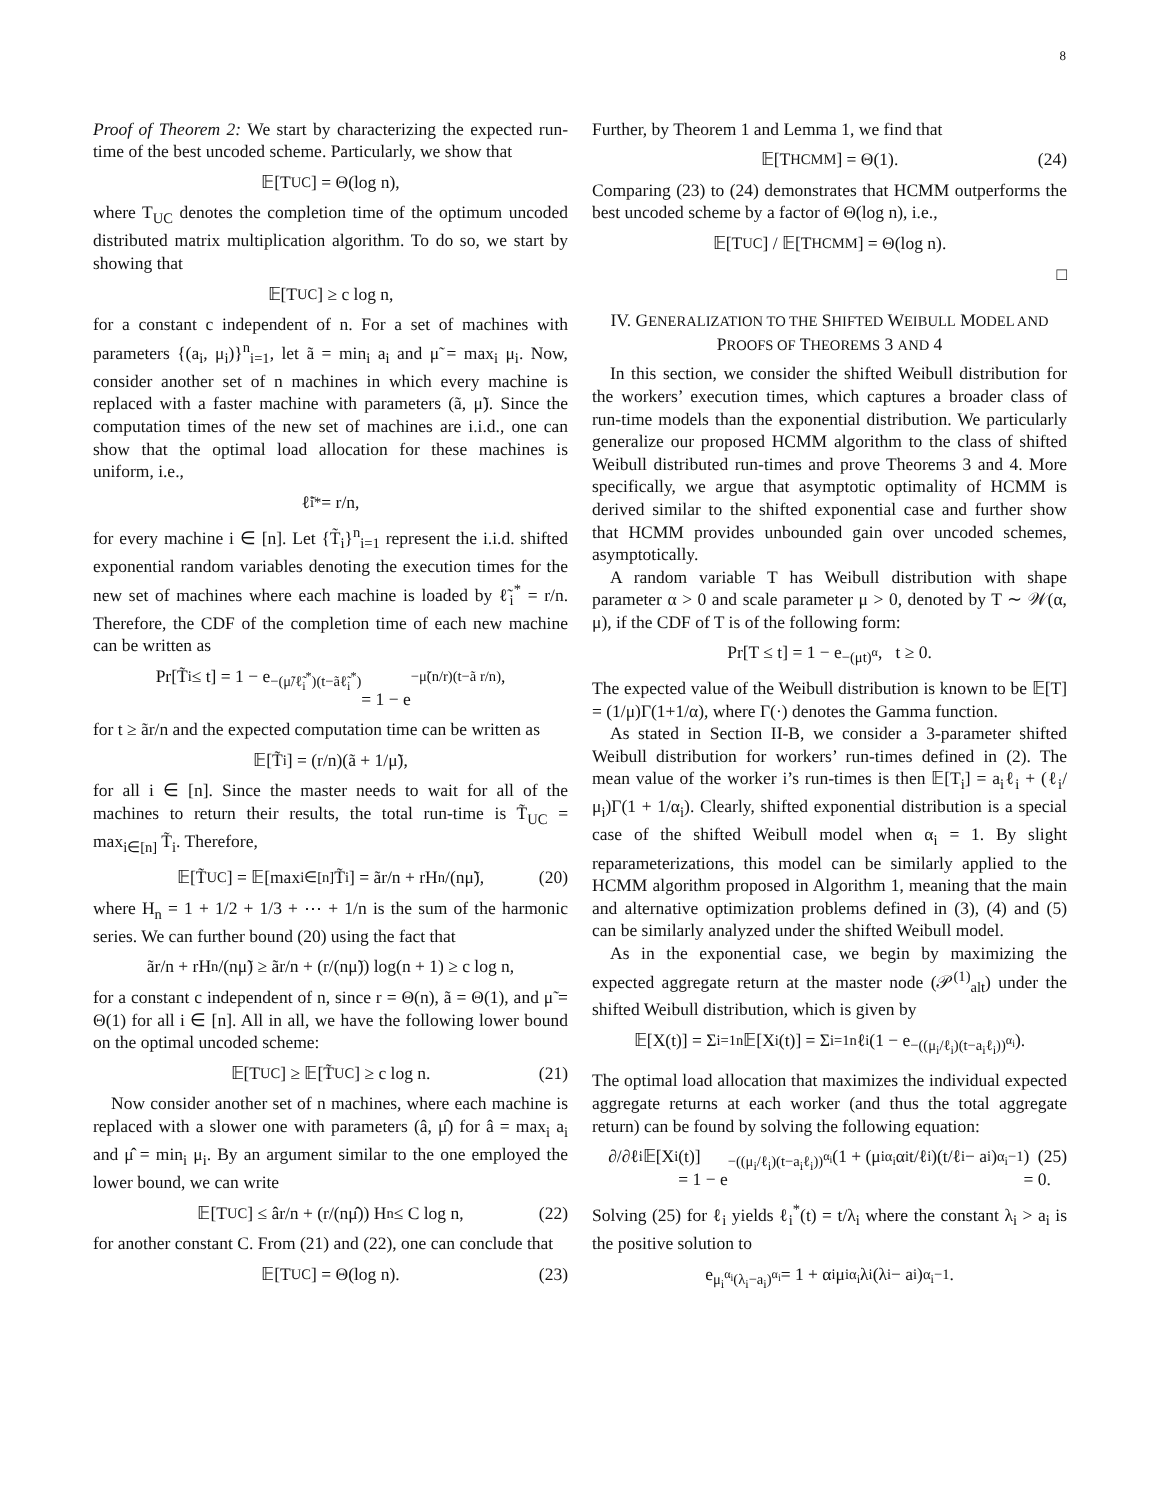8
Proof of Theorem 2: We start by characterizing the expected run-time of the best uncoded scheme. Particularly, we show that
𝔼[T<sub>UC</sub>] = Θ(log n),
where T<sub>UC</sub> denotes the completion time of the optimum uncoded distributed matrix multiplication algorithm. To do so, we start by showing that
𝔼[T<sub>UC</sub>] ≥ c log n,
for a constant c independent of n. For a set of machines with parameters {(a<sub>i</sub>, μ<sub>i</sub>)}<sup>n</sup><sub>i=1</sub>, let ã = min<sub>i</sub> a<sub>i</sub> and μ̃ = max<sub>i</sub> μ<sub>i</sub>. Now, consider another set of n machines in which every machine is replaced with a faster machine with parameters (ã, μ̃). Since the computation times of the new set of machines are i.i.d., one can show that the optimal load allocation for these machines is uniform, i.e.,
ℓ̃<sub>i</sub><sup>*</sup> = r/n,
for every machine i ∈ [n]. Let {T̃<sub>i</sub>}<sup>n</sup><sub>i=1</sub> represent the i.i.d. shifted exponential random variables denoting the execution times for the new set of machines where each machine is loaded by ℓ̃<sub>i</sub><sup>*</sup> = r/n. Therefore, the CDF of the completion time of each new machine can be written as
Pr[T̃<sub>i</sub> ≤ t] = 1 − e<sup>−(μ̃/ℓ̃<sub>i</sub><sup>*</sup>)(t−ãℓ̃<sub>i</sub><sup>*</sup>)</sup>
= 1 − e<sup>−μ̃(n/r)(t−ã r/n)</sup>,
for t ≥ ãr/n and the expected computation time can be written as
𝔼[T̃<sub>i</sub>] = (r/n)(ã + 1/μ̃),
for all i ∈ [n]. Since the master needs to wait for all of the machines to return their results, the total run-time is T̃<sub>UC</sub> = max<sub>i∈[n]</sub> T̃<sub>i</sub>. Therefore,
𝔼[T̃<sub>UC</sub>] = 𝔼[max<sub>i∈[n]</sub> T̃<sub>i</sub>] = ãr/n + rH<sub>n</sub>/(nμ̃), (20)
where H<sub>n</sub> = 1 + 1/2 + 1/3 + ⋯ + 1/n is the sum of the harmonic series. We can further bound (20) using the fact that
ãr/n + rH<sub>n</sub>/(nμ̃) ≥ ãr/n + (r/(nμ̃)) log(n + 1) ≥ c log n,
for a constant c independent of n, since r = Θ(n), ã = Θ(1), and μ̃ = Θ(1) for all i ∈ [n]. All in all, we have the following lower bound on the optimal uncoded scheme:
𝔼[T<sub>UC</sub>] ≥ 𝔼[T̃<sub>UC</sub>] ≥ c log n. (21)
Now consider another set of n machines, where each machine is replaced with a slower one with parameters (â, μ̂) for â = max<sub>i</sub> a<sub>i</sub> and μ̂ = min<sub>i</sub> μ<sub>i</sub>. By an argument similar to the one employed the lower bound, we can write
𝔼[T<sub>UC</sub>] ≤ âr/n + (r/(nμ̂)) H<sub>n</sub> ≤ C log n, (22)
for another constant C. From (21) and (22), one can conclude that
𝔼[T<sub>UC</sub>] = Θ(log n). (23)
Further, by Theorem 1 and Lemma 1, we find that
𝔼[T<sub>HCMM</sub>] = Θ(1). (24)
Comparing (23) to (24) demonstrates that HCMM outperforms the best uncoded scheme by a factor of Θ(log n), i.e.,
𝔼[T<sub>UC</sub>] / 𝔼[T<sub>HCMM</sub>] = Θ(log n).
□
IV. GENERALIZATION TO THE SHIFTED WEIBULL MODEL AND PROOFS OF THEOREMS 3 AND 4
In this section, we consider the shifted Weibull distribution for the workers’ execution times, which captures a broader class of run-time models than the exponential distribution. We particularly generalize our proposed HCMM algorithm to the class of shifted Weibull distributed run-times and prove Theorems 3 and 4. More specifically, we argue that asymptotic optimality of HCMM is derived similar to the shifted exponential case and further show that HCMM provides unbounded gain over uncoded schemes, asymptotically.
A random variable T has Weibull distribution with shape parameter α > 0 and scale parameter μ > 0, denoted by T ∼ 𝒲(α, μ), if the CDF of T is of the following form:
Pr[T ≤ t] = 1 − e<sup>−(μt)<sup>α</sup></sup>, t ≥ 0.
The expected value of the Weibull distribution is known to be 𝔼[T] = (1/μ)Γ(1+1/α), where Γ(·) denotes the Gamma function.
As stated in Section II-B, we consider a 3-parameter shifted Weibull distribution for workers’ run-times defined in (2). The mean value of the worker i’s run-times is then 𝔼[T<sub>i</sub>] = a<sub>i</sub>ℓ<sub>i</sub> + (ℓ<sub>i</sub>/μ<sub>i</sub>)Γ(1 + 1/α<sub>i</sub>). Clearly, shifted exponential distribution is a special case of the shifted Weibull model when α<sub>i</sub> = 1. By slight reparameterizations, this model can be similarly applied to the HCMM algorithm proposed in Algorithm 1, meaning that the main and alternative optimization problems defined in (3), (4) and (5) can be similarly analyzed under the shifted Weibull model.
As in the exponential case, we begin by maximizing the expected aggregate return at the master node (𝒫<sup>(1)</sup><sub>alt</sub>) under the shifted Weibull distribution, which is given by
𝔼[X(t)] = Σ<sub>i=1</sub><sup>n</sup> 𝔼[X<sub>i</sub>(t)] = Σ<sub>i=1</sub><sup>n</sup> ℓ<sub>i</sub>(1 − e<sup>−((μ<sub>i</sub>/ℓ<sub>i</sub>)(t−a<sub>i</sub>ℓ<sub>i</sub>))<sup>α<sub>i</sub></sup></sup>).
The optimal load allocation that maximizes the individual expected aggregate returns at each worker (and thus the total aggregate return) can be found by solving the following equation:
∂/∂ℓ<sub>i</sub> 𝔼[X<sub>i</sub>(t)]
= 1 − e<sup>−((μ<sub>i</sub>/ℓ<sub>i</sub>)(t−a<sub>i</sub>ℓ<sub>i</sub>))<sup>α<sub>i</sub></sup></sup>(1 + (μ<sub>i</sub><sup>α<sub>i</sub></sup>α<sub>i</sub>t/ℓ<sub>i</sub>)(t/ℓ<sub>i</sub> − a<sub>i</sub>)<sup>α<sub>i</sub>−1</sup>)
= 0. (25)
Solving (25) for ℓ<sub>i</sub> yields ℓ<sub>i</sub><sup>*</sup>(t) = t/λ<sub>i</sub> where the constant λ<sub>i</sub> > a<sub>i</sub> is the positive solution to
e<sup>μ<sub>i</sub><sup>α<sub>i</sub></sup>(λ<sub>i</sub>−a<sub>i</sub>)<sup>α<sub>i</sub></sup></sup> = 1 + α<sub>i</sub>μ<sub>i</sub><sup>α<sub>i</sub></sup>λ<sub>i</sub>(λ<sub>i</sub> − a<sub>i</sub>)<sup>α<sub>i</sub>−1</sup>.